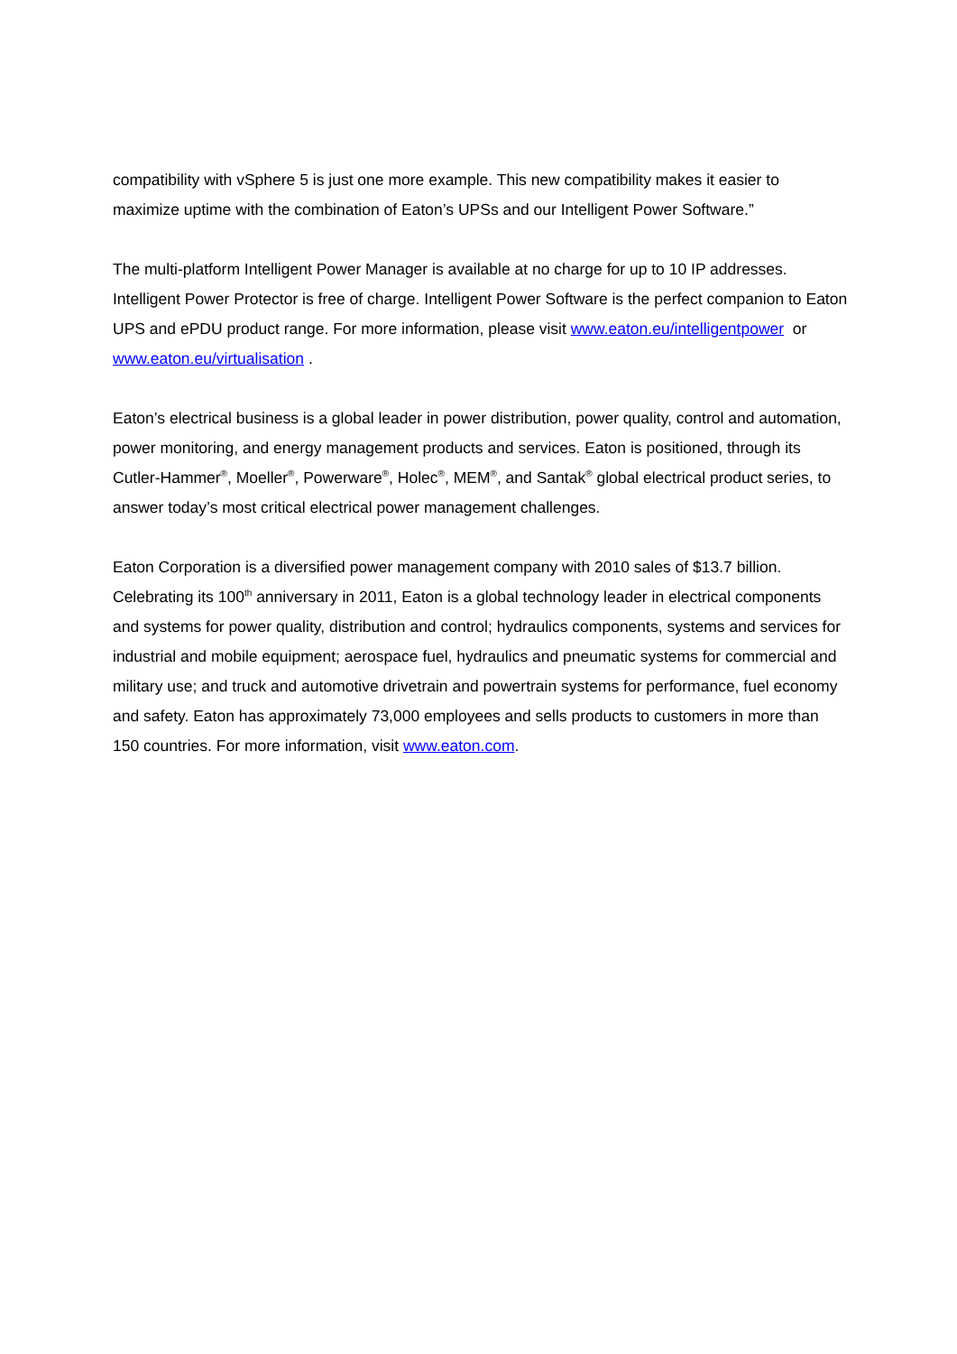compatibility with vSphere 5 is just one more example. This new compatibility makes it easier to maximize uptime with the combination of Eaton’s UPSs and our Intelligent Power Software.”
The multi-platform Intelligent Power Manager is available at no charge for up to 10 IP addresses. Intelligent Power Protector is free of charge. Intelligent Power Software is the perfect companion to Eaton UPS and ePDU product range. For more information, please visit www.eaton.eu/intelligentpower or www.eaton.eu/virtualisation .
Eaton’s electrical business is a global leader in power distribution, power quality, control and automation, power monitoring, and energy management products and services. Eaton is positioned, through its Cutler-Hammer<sup>®</sup>, Moeller<sup>®</sup>, Powerware<sup>®</sup>, Holec<sup>®</sup>, MEM<sup>®</sup>, and Santak<sup>®</sup> global electrical product series, to answer today’s most critical electrical power management challenges.
Eaton Corporation is a diversified power management company with 2010 sales of $13.7 billion. Celebrating its 100<sup>th</sup> anniversary in 2011, Eaton is a global technology leader in electrical components and systems for power quality, distribution and control; hydraulics components, systems and services for industrial and mobile equipment; aerospace fuel, hydraulics and pneumatic systems for commercial and military use; and truck and automotive drivetrain and powertrain systems for performance, fuel economy and safety. Eaton has approximately 73,000 employees and sells products to customers in more than 150 countries. For more information, visit www.eaton.com.